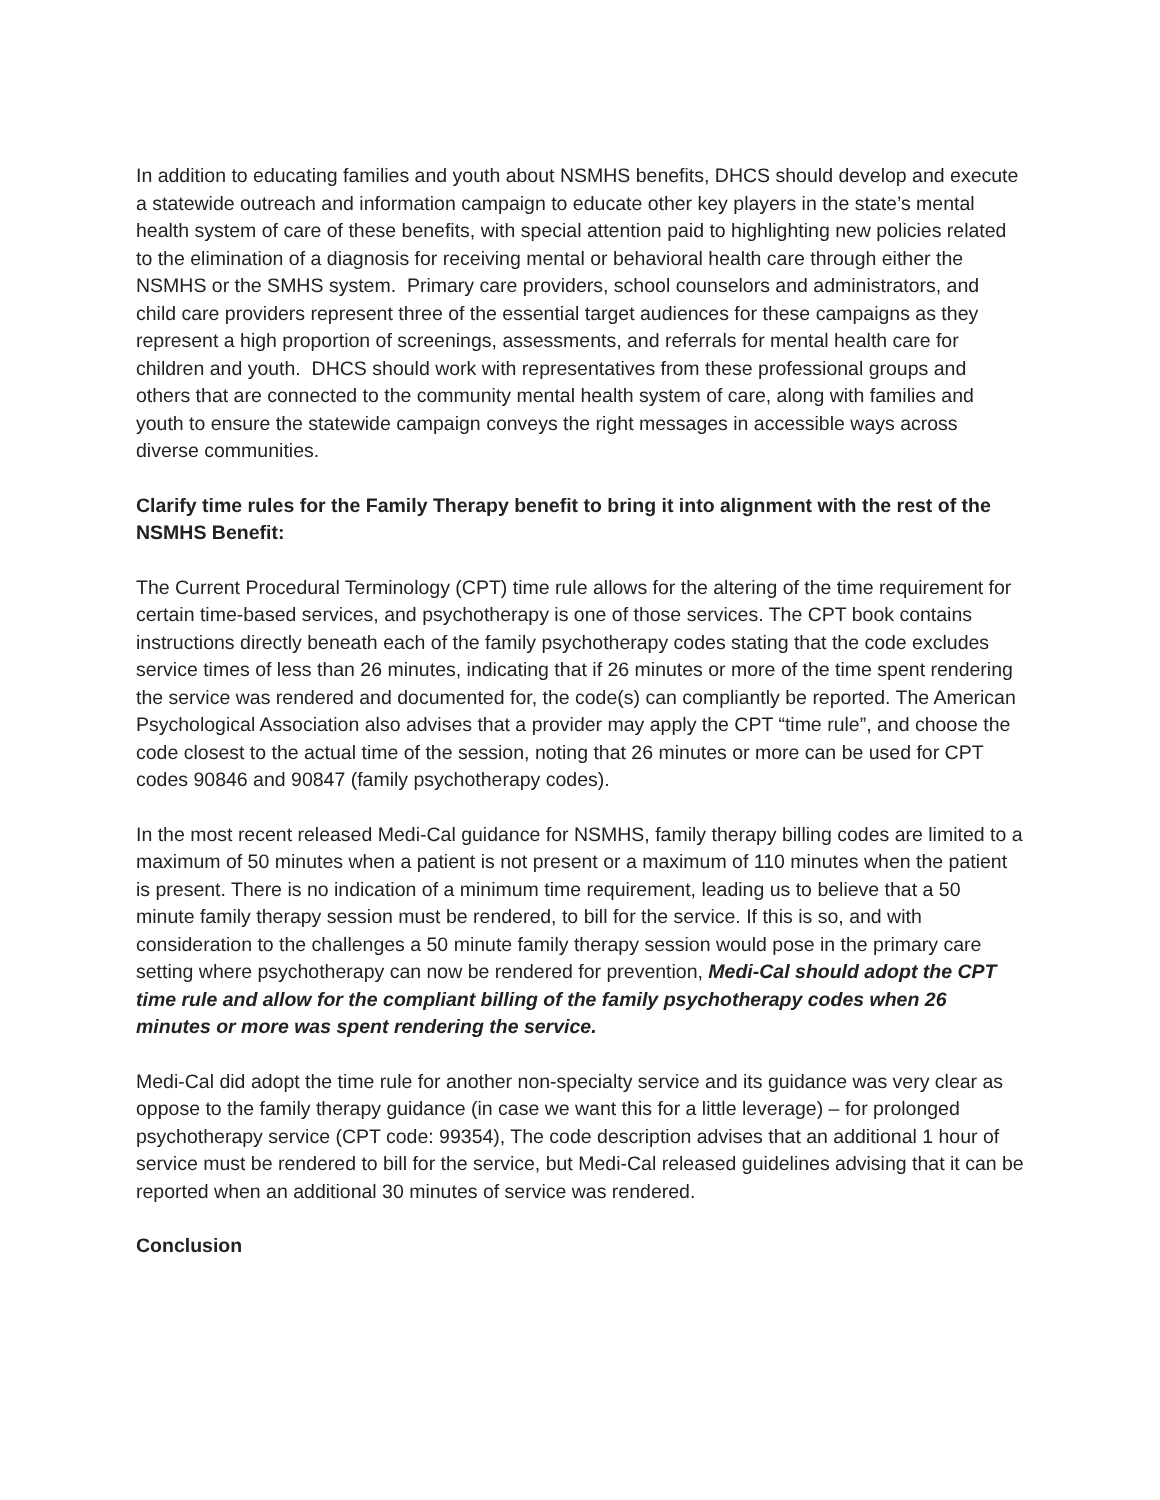In addition to educating families and youth about NSMHS benefits, DHCS should develop and execute a statewide outreach and information campaign to educate other key players in the state’s mental health system of care of these benefits, with special attention paid to highlighting new policies related to the elimination of a diagnosis for receiving mental or behavioral health care through either the NSMHS or the SMHS system. Primary care providers, school counselors and administrators, and child care providers represent three of the essential target audiences for these campaigns as they represent a high proportion of screenings, assessments, and referrals for mental health care for children and youth. DHCS should work with representatives from these professional groups and others that are connected to the community mental health system of care, along with families and youth to ensure the statewide campaign conveys the right messages in accessible ways across diverse communities.
Clarify time rules for the Family Therapy benefit to bring it into alignment with the rest of the NSMHS Benefit:
The Current Procedural Terminology (CPT) time rule allows for the altering of the time requirement for certain time-based services, and psychotherapy is one of those services. The CPT book contains instructions directly beneath each of the family psychotherapy codes stating that the code excludes service times of less than 26 minutes, indicating that if 26 minutes or more of the time spent rendering the service was rendered and documented for, the code(s) can compliantly be reported. The American Psychological Association also advises that a provider may apply the CPT “time rule”, and choose the code closest to the actual time of the session, noting that 26 minutes or more can be used for CPT codes 90846 and 90847 (family psychotherapy codes).
In the most recent released Medi-Cal guidance for NSMHS, family therapy billing codes are limited to a maximum of 50 minutes when a patient is not present or a maximum of 110 minutes when the patient is present. There is no indication of a minimum time requirement, leading us to believe that a 50 minute family therapy session must be rendered, to bill for the service. If this is so, and with consideration to the challenges a 50 minute family therapy session would pose in the primary care setting where psychotherapy can now be rendered for prevention, Medi-Cal should adopt the CPT time rule and allow for the compliant billing of the family psychotherapy codes when 26 minutes or more was spent rendering the service.
Medi-Cal did adopt the time rule for another non-specialty service and its guidance was very clear as oppose to the family therapy guidance (in case we want this for a little leverage) – for prolonged psychotherapy service (CPT code: 99354), The code description advises that an additional 1 hour of service must be rendered to bill for the service, but Medi-Cal released guidelines advising that it can be reported when an additional 30 minutes of service was rendered.
Conclusion